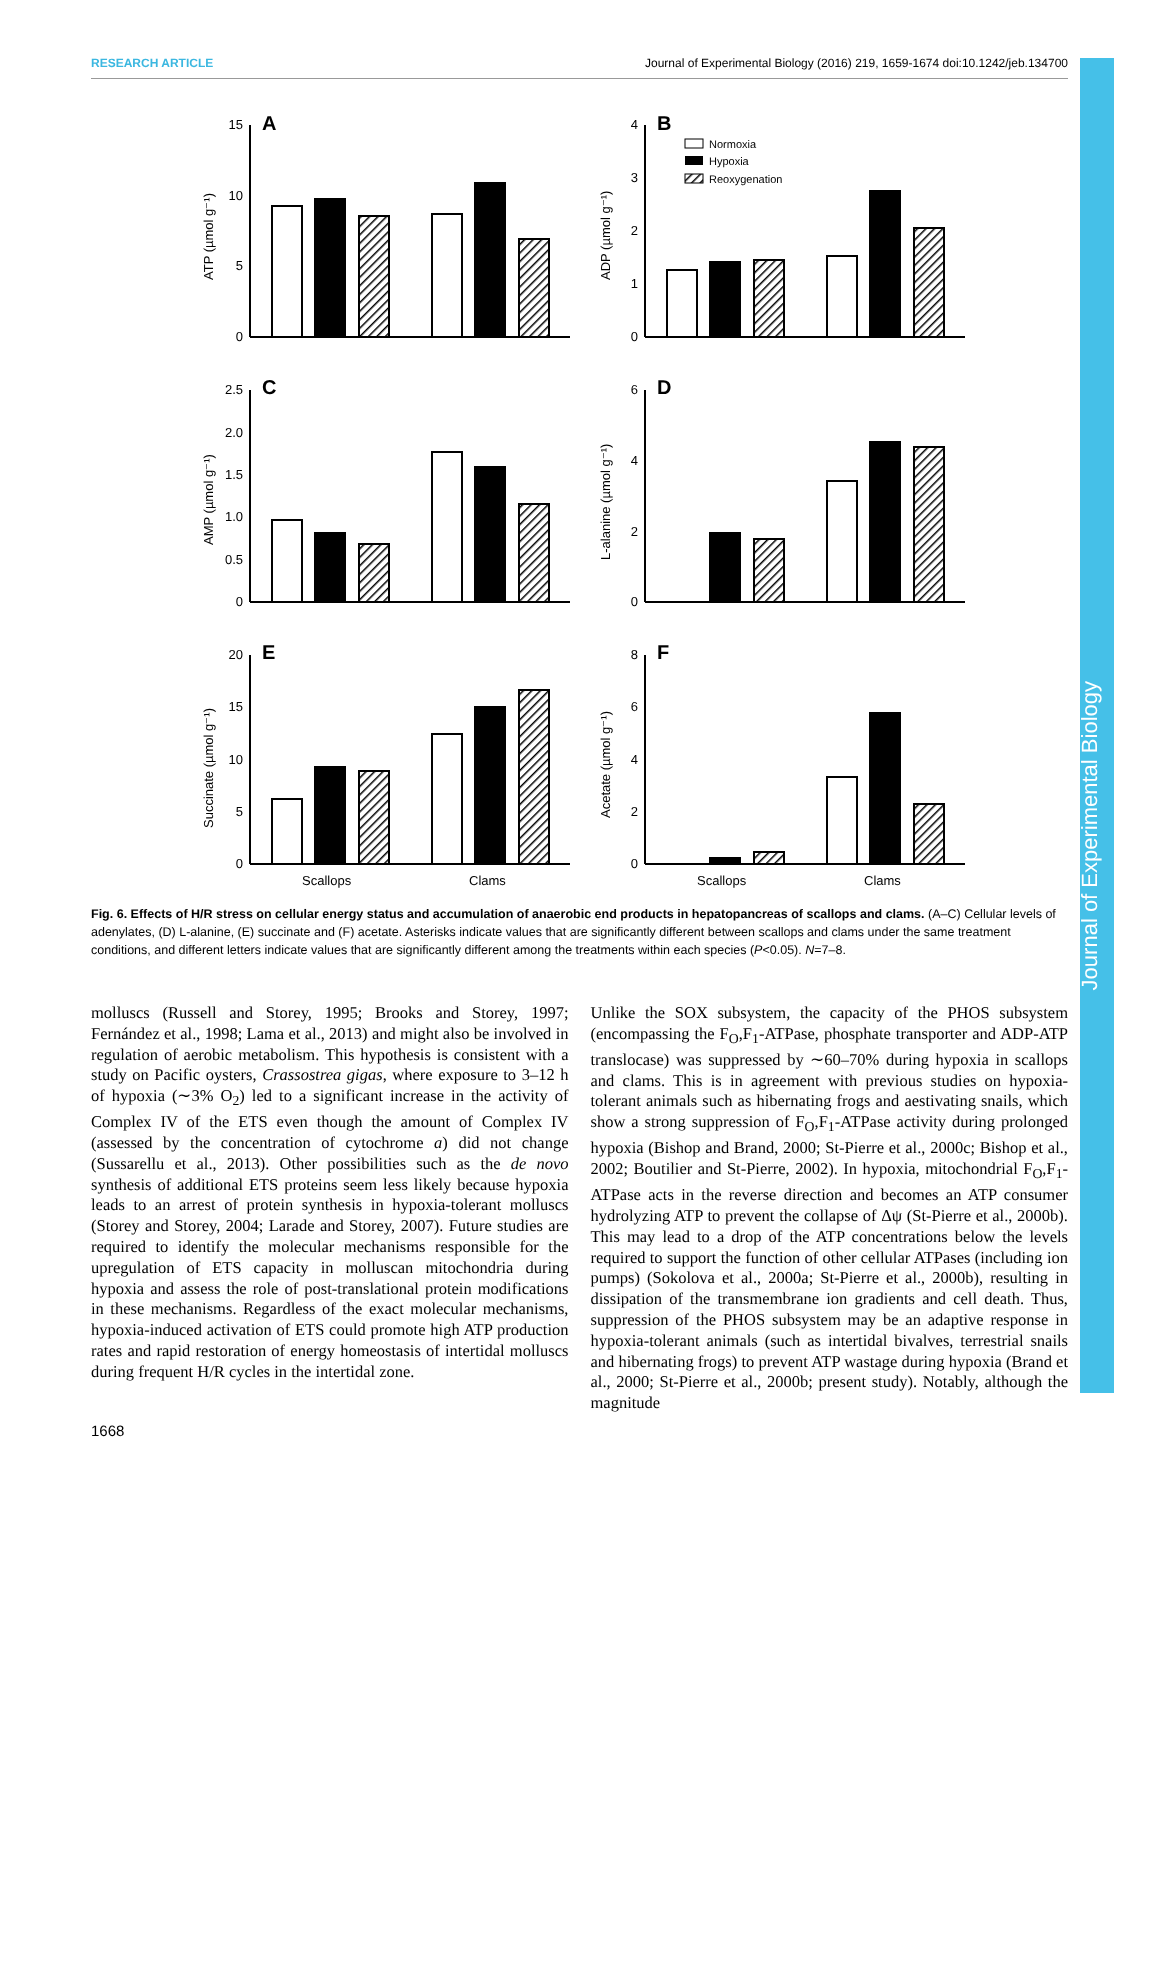RESEARCH ARTICLE Journal of Experimental Biology (2016) 219, 1659-1674 doi:10.1242/jeb.134700
Journal of Experimental Biology
15
10
5
0
4
3
2
1
0
2.5
2.0
1.5
1.0
0.5
0
6
4
2
0
20
15
10
5
0
8
6
4
2
0
A
B
C
D
E
F
ATP (µmol g⁻¹)
ADP (µmol g⁻¹)
AMP (µmol g⁻¹)
L-alanine (µmol g⁻¹)
Succinate (µmol g⁻¹)
Acetate (µmol g⁻¹)
Scallops
Clams
Scallops
Clams
Normoxia
Hypoxia
Reoxygenation
Fig. 6. Effects of H/R stress on cellular energy status and accumulation of anaerobic end products in hepatopancreas of scallops and clams. (A–C) Cellular levels of adenylates, (D) L-alanine, (E) succinate and (F) acetate. Asterisks indicate values that are significantly different between scallops and clams under the same treatment conditions, and different letters indicate values that are significantly different among the treatments within each species (P<0.05). N=7–8.
molluscs (Russell and Storey, 1995; Brooks and Storey, 1997; Fernández et al., 1998; Lama et al., 2013) and might also be involved in regulation of aerobic metabolism. This hypothesis is consistent with a study on Pacific oysters, Crassostrea gigas, where exposure to 3–12 h of hypoxia (∼3% O<sub>2</sub>) led to a significant increase in the activity of Complex IV of the ETS even though the amount of Complex IV (assessed by the concentration of cytochrome a) did not change (Sussarellu et al., 2013). Other possibilities such as the de novo synthesis of additional ETS proteins seem less likely because hypoxia leads to an arrest of protein synthesis in hypoxia-tolerant molluscs (Storey and Storey, 2004; Larade and Storey, 2007). Future studies are required to identify the molecular mechanisms responsible for the upregulation of ETS capacity in molluscan mitochondria during hypoxia and assess the role of post-translational protein modifications in these mechanisms. Regardless of the exact molecular mechanisms, hypoxia-induced activation of ETS could promote high ATP production rates and rapid restoration of energy homeostasis of intertidal molluscs during frequent H/R cycles in the intertidal zone.
Unlike the SOX subsystem, the capacity of the PHOS subsystem (encompassing the F<sub>O</sub>,F<sub>1</sub>-ATPase, phosphate transporter and ADP-ATP translocase) was suppressed by ∼60–70% during hypoxia in scallops and clams. This is in agreement with previous studies on hypoxia-tolerant animals such as hibernating frogs and aestivating snails, which show a strong suppression of F<sub>O</sub>,F<sub>1</sub>-ATPase activity during prolonged hypoxia (Bishop and Brand, 2000; St-Pierre et al., 2000c; Bishop et al., 2002; Boutilier and St-Pierre, 2002). In hypoxia, mitochondrial F<sub>O</sub>,F<sub>1</sub>-ATPase acts in the reverse direction and becomes an ATP consumer hydrolyzing ATP to prevent the collapse of Δψ (St-Pierre et al., 2000b). This may lead to a drop of the ATP concentrations below the levels required to support the function of other cellular ATPases (including ion pumps) (Sokolova et al., 2000a; St-Pierre et al., 2000b), resulting in dissipation of the transmembrane ion gradients and cell death. Thus, suppression of the PHOS subsystem may be an adaptive response in hypoxia-tolerant animals (such as intertidal bivalves, terrestrial snails and hibernating frogs) to prevent ATP wastage during hypoxia (Brand et al., 2000; St-Pierre et al., 2000b; present study). Notably, although the magnitude
1668